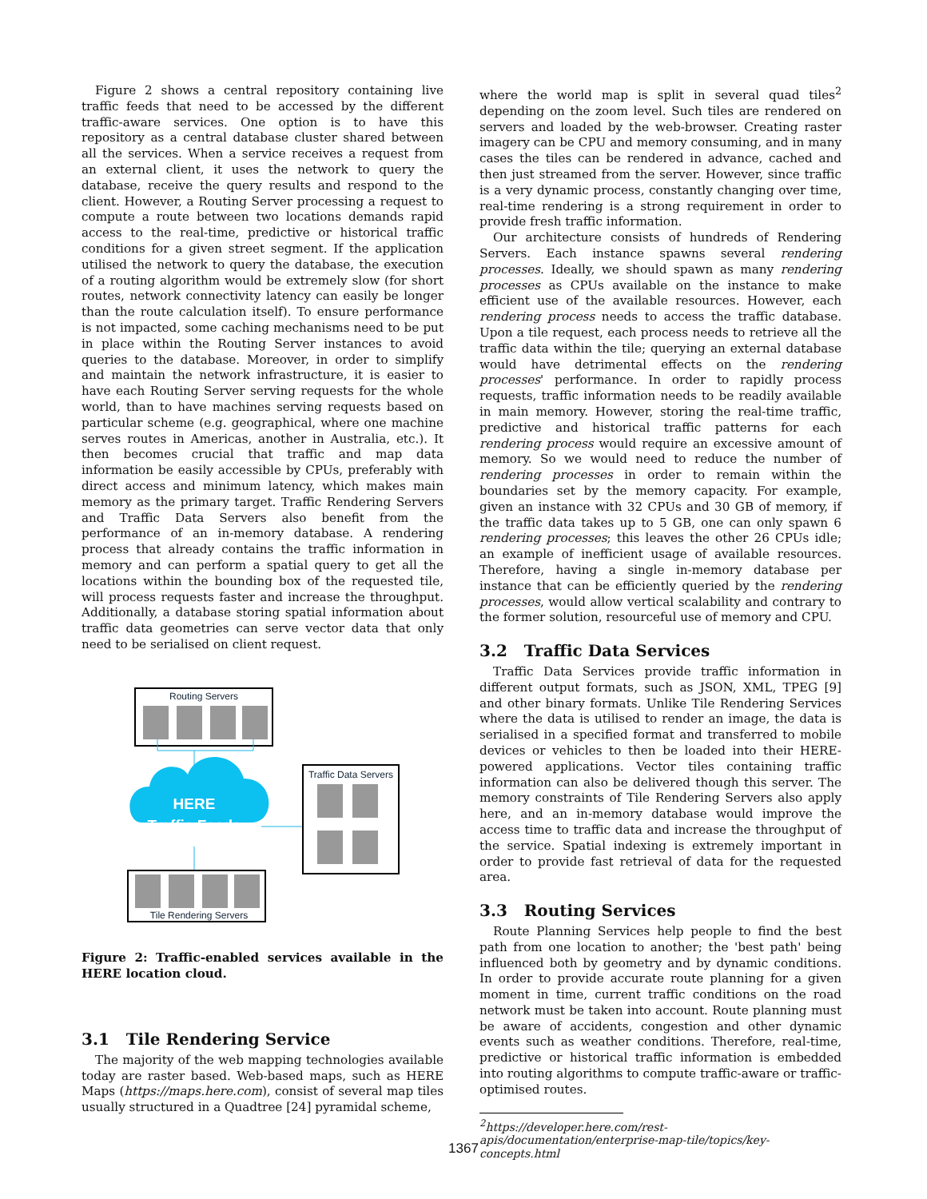Figure 2 shows a central repository containing live traffic feeds that need to be accessed by the different traffic-aware services. One option is to have this repository as a central database cluster shared between all the services. When a service receives a request from an external client, it uses the network to query the database, receive the query results and respond to the client. However, a Routing Server processing a request to compute a route between two locations demands rapid access to the real-time, predictive or historical traffic conditions for a given street segment. If the application utilised the network to query the database, the execution of a routing algorithm would be extremely slow (for short routes, network connectivity latency can easily be longer than the route calculation itself). To ensure performance is not impacted, some caching mechanisms need to be put in place within the Routing Server instances to avoid queries to the database. Moreover, in order to simplify and maintain the network infrastructure, it is easier to have each Routing Server serving requests for the whole world, than to have machines serving requests based on particular scheme (e.g. geographical, where one machine serves routes in Americas, another in Australia, etc.). It then becomes crucial that traffic and map data information be easily accessible by CPUs, preferably with direct access and minimum latency, which makes main memory as the primary target. Traffic Rendering Servers and Traffic Data Servers also benefit from the performance of an in-memory database. A rendering process that already contains the traffic information in memory and can perform a spatial query to get all the locations within the bounding box of the requested tile, will process requests faster and increase the throughput. Additionally, a database storing spatial information about traffic data geometries can serve vector data that only need to be serialised on client request.
Routing Servers
HERE
Traffic Feeds
Traffic Data Servers
Tile Rendering Servers
Figure 2: Traffic-enabled services available in the HERE location cloud.
3.1 Tile Rendering Service
The majority of the web mapping technologies available today are raster based. Web-based maps, such as HERE Maps (https://maps.here.com), consist of several map tiles usually structured in a Quadtree [24] pyramidal scheme,
where the world map is split in several quad tiles<sup>2</sup> depending on the zoom level. Such tiles are rendered on servers and loaded by the web-browser. Creating raster imagery can be CPU and memory consuming, and in many cases the tiles can be rendered in advance, cached and then just streamed from the server. However, since traffic is a very dynamic process, constantly changing over time, real-time rendering is a strong requirement in order to provide fresh traffic information.
Our architecture consists of hundreds of Rendering Servers. Each instance spawns several rendering processes. Ideally, we should spawn as many rendering processes as CPUs available on the instance to make efficient use of the available resources. However, each rendering process needs to access the traffic database. Upon a tile request, each process needs to retrieve all the traffic data within the tile; querying an external database would have detrimental effects on the rendering processes' performance. In order to rapidly process requests, traffic information needs to be readily available in main memory. However, storing the real-time traffic, predictive and historical traffic patterns for each rendering process would require an excessive amount of memory. So we would need to reduce the number of rendering processes in order to remain within the boundaries set by the memory capacity. For example, given an instance with 32 CPUs and 30 GB of memory, if the traffic data takes up to 5 GB, one can only spawn 6 rendering processes; this leaves the other 26 CPUs idle; an example of inefficient usage of available resources. Therefore, having a single in-memory database per instance that can be efficiently queried by the rendering processes, would allow vertical scalability and contrary to the former solution, resourceful use of memory and CPU.
3.2 Traffic Data Services
Traffic Data Services provide traffic information in different output formats, such as JSON, XML, TPEG [9] and other binary formats. Unlike Tile Rendering Services where the data is utilised to render an image, the data is serialised in a specified format and transferred to mobile devices or vehicles to then be loaded into their HERE-powered applications. Vector tiles containing traffic information can also be delivered though this server. The memory constraints of Tile Rendering Servers also apply here, and an in-memory database would improve the access time to traffic data and increase the throughput of the service. Spatial indexing is extremely important in order to provide fast retrieval of data for the requested area.
3.3 Routing Services
Route Planning Services help people to find the best path from one location to another; the 'best path' being influenced both by geometry and by dynamic conditions. In order to provide accurate route planning for a given moment in time, current traffic conditions on the road network must be taken into account. Route planning must be aware of accidents, congestion and other dynamic events such as weather conditions. Therefore, real-time, predictive or historical traffic information is embedded into routing algorithms to compute traffic-aware or traffic-optimised routes.
<sup>2</sup> https://developer.here.com/rest-
apis/documentation/enterprise-map-tile/topics/key-
concepts.html
1367